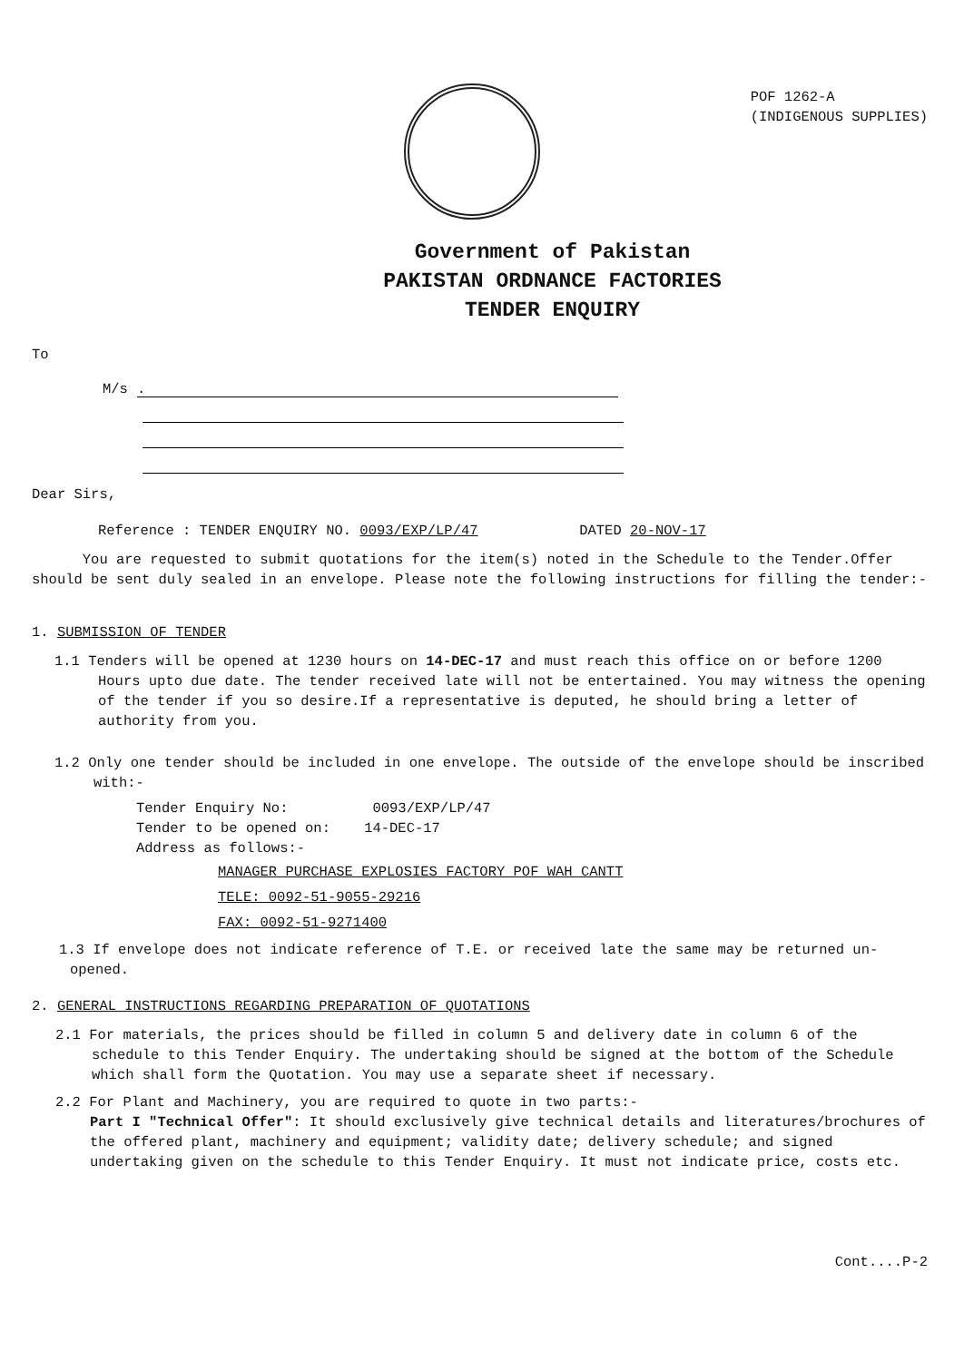POF 1262-A
(INDIGENOUS SUPPLIES)
Government of Pakistan
PAKISTAN ORDNANCE FACTORIES
TENDER ENQUIRY
To
M/s
.
Dear Sirs,
Reference : TENDER ENQUIRY NO. 0093/EXP/LP/47 DATED 20-NOV-17
You are requested to submit quotations for the item(s) noted in the Schedule to the Tender.Offer should be sent duly sealed in an envelope. Please note the following instructions for filling the tender:-
1. SUBMISSION OF TENDER
1.1 Tenders will be opened at 1230 hours on 14-DEC-17 and must reach this office on or before 1200 Hours upto due date. The tender received late will not be entertained. You may witness the opening of the tender if you so desire.If a representative is deputed, he should bring a letter of authority from you.
1.2 Only one tender should be included in one envelope. The outside of the envelope should be inscribed with:-
Tender Enquiry No: 0093/EXP/LP/47
Tender to be opened on: 14-DEC-17
Address as follows:-
MANAGER PURCHASE EXPLOSIES FACTORY POF WAH CANTT
TELE: 0092-51-9055-29216
FAX: 0092-51-9271400
1.3 If envelope does not indicate reference of T.E. or received late the same may be returned un-opened.
2. GENERAL INSTRUCTIONS REGARDING PREPARATION OF QUOTATIONS
2.1 For materials, the prices should be filled in column 5 and delivery date in column 6 of the schedule to this Tender Enquiry. The undertaking should be signed at the bottom of the Schedule which shall form the Quotation. You may use a separate sheet if necessary.
2.2 For Plant and Machinery, you are required to quote in two parts:-
Part I "Technical Offer": It should exclusively give technical details and literatures/brochures of the offered plant, machinery and equipment; validity date; delivery schedule; and signed undertaking given on the schedule to this Tender Enquiry. It must not indicate price, costs etc.
Cont....P-2